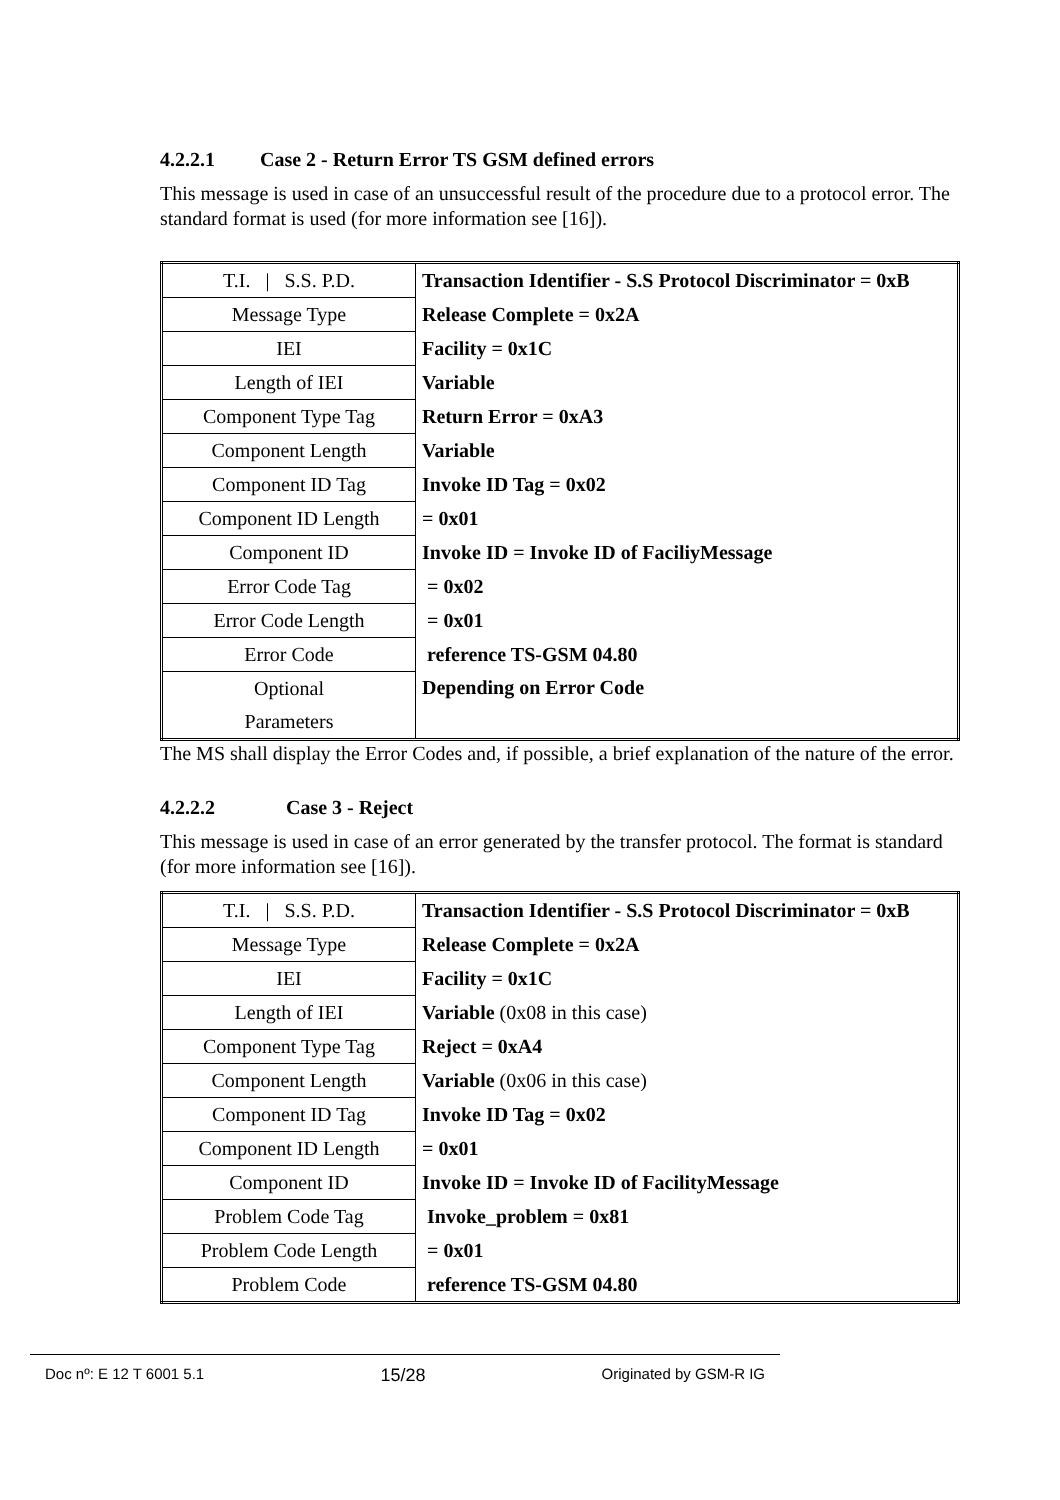4.2.2.1 Case 2 - Return Error TS GSM defined errors
This message is used in case of an unsuccessful result of the procedure due to a protocol error. The standard format is used (for more information see [16]).
| T.I. / S.S. P.D. | Transaction Identifier - S.S Protocol Discriminator = 0xB |
| Message Type | Release Complete = 0x2A |
| IEI | Facility = 0x1C |
| Length of IEI | Variable |
| Component Type Tag | Return Error = 0xA3 |
| Component Length | Variable |
| Component ID Tag | Invoke ID Tag = 0x02 |
| Component ID Length | = 0x01 |
| Component ID | Invoke ID = Invoke ID of FaciliyMessage |
| Error Code Tag | = 0x02 |
| Error Code Length | = 0x01 |
| Error Code | reference TS-GSM 04.80 |
| Optional Parameters | Depending on Error Code |
The MS shall display the Error Codes and, if possible, a brief explanation of the nature of the error.
4.2.2.2 Case 3 - Reject
This message is used in case of an error generated by the transfer protocol. The format is standard (for more information see [16]).
| T.I. / S.S. P.D. | Transaction Identifier - S.S Protocol Discriminator = 0xB |
| Message Type | Release Complete = 0x2A |
| IEI | Facility = 0x1C |
| Length of IEI | Variable (0x08 in this case) |
| Component Type Tag | Reject = 0xA4 |
| Component Length | Variable (0x06 in this case) |
| Component ID Tag | Invoke ID Tag = 0x02 |
| Component ID Length | = 0x01 |
| Component ID | Invoke ID = Invoke ID of FacilityMessage |
| Problem Code Tag | Invoke_problem = 0x81 |
| Problem Code Length | = 0x01 |
| Problem Code | reference TS-GSM 04.80 |
Doc nº: E 12 T 6001 5.1 15/28 Originated by GSM-R IG